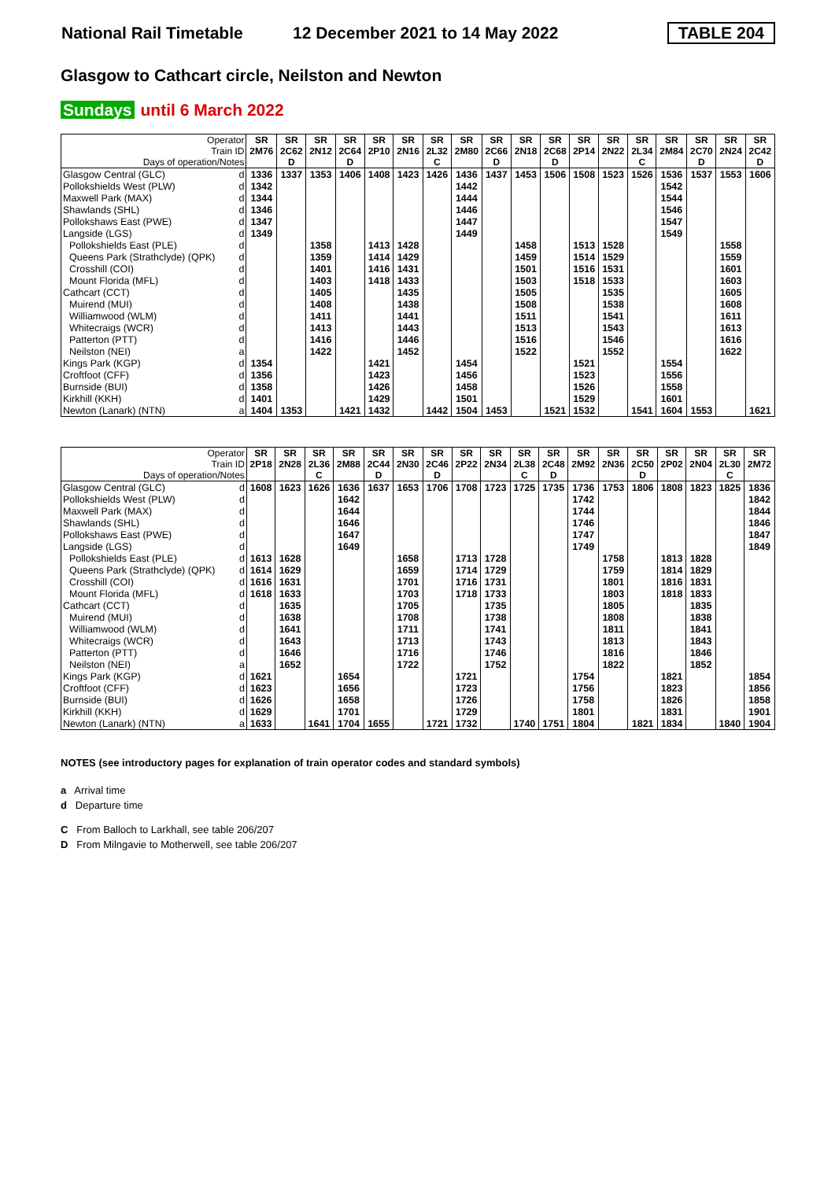National Rail Timetable
12 December 2021 to 14 May 2022
TABLE 204
Glasgow to Cathcart circle, Neilston and Newton
Sundays until 6 March 2022
| Operator Train ID Days of operation/Notes | | SR 2M76 | SR 2C62 D | SR 2N12 | SR 2C64 D | SR 2P10 | SR 2N16 | SR 2L32 C | SR 2M80 | SR 2C66 D | SR 2N18 | SR 2C68 D | SR 2P14 | SR 2N22 | SR 2L34 C | SR 2M84 | SR 2C70 D | SR 2N24 | SR 2C42 D |
| --- | --- | --- | --- | --- | --- | --- | --- | --- | --- | --- | --- | --- | --- | --- | --- | --- | --- | --- | --- |
| Glasgow Central (GLC) | d | 1336 | 1337 | 1353 | 1406 | 1408 | 1423 | 1426 | 1436 | 1437 | 1453 | 1506 | 1508 | 1523 | 1526 | 1536 | 1537 | 1553 | 1606 |
| Pollokshields West (PLW) | d | 1342 | | | | | | | 1442 | | | | | | | 1542 | | | |
| Maxwell Park (MAX) | d | 1344 | | | | | | | 1444 | | | | | | | 1544 | | | |
| Shawlands (SHL) | d | 1346 | | | | | | | 1446 | | | | | | | 1546 | | | |
| Pollokshaws East (PWE) | d | 1347 | | | | | | | 1447 | | | | | | | 1547 | | | |
| Langside (LGS) | d | 1349 | | | | | | | 1449 | | | | | | | 1549 | | | |
| Pollokshields East (PLE) | d | | | 1358 | | 1413 | 1428 | | | | 1458 | | 1513 | 1528 | | | | 1558 | |
| Queens Park (Strathclyde) (QPK) | d | | | 1359 | | 1414 | 1429 | | | | 1459 | | 1514 | 1529 | | | | 1559 | |
| Crosshill (COI) | d | | | 1401 | | 1416 | 1431 | | | | 1501 | | 1516 | 1531 | | | | 1601 | |
| Mount Florida (MFL) | d | | | 1403 | | 1418 | 1433 | | | | 1503 | | 1518 | 1533 | | | | 1603 | |
| Cathcart (CCT) | d | | | 1405 | | | 1435 | | | | 1505 | | | 1535 | | | | 1605 | |
| Muirend (MUI) | d | | | 1408 | | | 1438 | | | | 1508 | | | 1538 | | | | 1608 | |
| Williamwood (WLM) | d | | | 1411 | | | 1441 | | | | 1511 | | | 1541 | | | | 1611 | |
| Whitecraigs (WCR) | d | | | 1413 | | | 1443 | | | | 1513 | | | 1543 | | | | 1613 | |
| Patterton (PTT) | d | | | 1416 | | | 1446 | | | | 1516 | | | 1546 | | | | 1616 | |
| Neilston (NEI) | a | | | 1422 | | | 1452 | | | | 1522 | | | 1552 | | | | 1622 | |
| Kings Park (KGP) | d | 1354 | | | | 1421 | | | 1454 | | | | 1521 | | | 1554 | | | |
| Croftfoot (CFF) | d | 1356 | | | | 1423 | | | 1456 | | | | 1523 | | | 1556 | | | |
| Burnside (BUI) | d | 1358 | | | | 1426 | | | 1458 | | | | 1526 | | | 1558 | | | |
| Kirkhill (KKH) | d | 1401 | | | | 1429 | | | 1501 | | | | 1529 | | | 1601 | | | |
| Newton (Lanark) (NTN) | a | 1404 | 1353 | | 1421 | 1432 | | 1442 | 1504 | 1453 | | 1521 | 1532 | | 1541 | 1604 | 1553 | | 1621 |
| Operator Train ID Days of operation/Notes | | SR 2P18 | SR 2N28 | SR 2L36 C | SR 2M88 | SR 2C44 D | SR 2N30 | SR 2C46 D | SR 2P22 | SR 2N34 | SR 2L38 C | SR 2C48 D | SR 2M92 | SR 2N36 | SR 2C50 D | SR 2P02 | SR 2N04 | SR 2L30 C | SR 2M72 |
| --- | --- | --- | --- | --- | --- | --- | --- | --- | --- | --- | --- | --- | --- | --- | --- | --- | --- | --- | --- |
| Glasgow Central (GLC) | d | 1608 | 1623 | 1626 | 1636 | 1637 | 1653 | 1706 | 1708 | 1723 | 1725 | 1735 | 1736 | 1753 | 1806 | 1808 | 1823 | 1825 | 1836 |
| Pollokshields West (PLW) | d | | | | 1642 | | | | | | | | 1742 | | | | | | 1842 |
| Maxwell Park (MAX) | d | | | | 1644 | | | | | | | | 1744 | | | | | | 1844 |
| Shawlands (SHL) | d | | | | 1646 | | | | | | | | 1746 | | | | | | 1846 |
| Pollokshaws East (PWE) | d | | | | 1647 | | | | | | | | 1747 | | | | | | 1847 |
| Langside (LGS) | d | | | | 1649 | | | | | | | | 1749 | | | | | | 1849 |
| Pollokshields East (PLE) | d | 1613 | 1628 | | | | 1658 | | 1713 | 1728 | | | | 1758 | | 1813 | 1828 | | |
| Queens Park (Strathclyde) (QPK) | d | 1614 | 1629 | | | | 1659 | | 1714 | 1729 | | | | 1759 | | 1814 | 1829 | | |
| Crosshill (COI) | d | 1616 | 1631 | | | | 1701 | | 1716 | 1731 | | | | 1801 | | 1816 | 1831 | | |
| Mount Florida (MFL) | d | 1618 | 1633 | | | | 1703 | | 1718 | 1733 | | | | 1803 | | 1818 | 1833 | | |
| Cathcart (CCT) | d | | 1635 | | | | 1705 | | | 1735 | | | | 1805 | | | 1835 | | |
| Muirend (MUI) | d | | 1638 | | | | 1708 | | | 1738 | | | | 1808 | | | 1838 | | |
| Williamwood (WLM) | d | | 1641 | | | | 1711 | | | 1741 | | | | 1811 | | | 1841 | | |
| Whitecraigs (WCR) | d | | 1643 | | | | 1713 | | | 1743 | | | | 1813 | | | 1843 | | |
| Patterton (PTT) | d | | 1646 | | | | 1716 | | | 1746 | | | | 1816 | | | 1846 | | |
| Neilston (NEI) | a | | 1652 | | | | 1722 | | | 1752 | | | | 1822 | | | 1852 | | |
| Kings Park (KGP) | d | 1621 | | | 1654 | | | | 1721 | | | | 1754 | | | 1821 | | | 1854 |
| Croftfoot (CFF) | d | 1623 | | | 1656 | | | | 1723 | | | | 1756 | | | 1823 | | | 1856 |
| Burnside (BUI) | d | 1626 | | | 1658 | | | | 1726 | | | | 1758 | | | 1826 | | | 1858 |
| Kirkhill (KKH) | d | 1629 | | | 1701 | | | | 1729 | | | | 1801 | | | 1831 | | | 1901 |
| Newton (Lanark) (NTN) | a | 1633 | | 1641 | 1704 | 1655 | | 1721 | 1732 | | 1740 | 1751 | 1804 | | 1821 | 1834 | | 1840 | 1904 |
NOTES (see introductory pages for explanation of train operator codes and standard symbols)
a Arrival time
d Departure time
C From Balloch to Larkhall, see table 206/207
D From Milngavie to Motherwell, see table 206/207